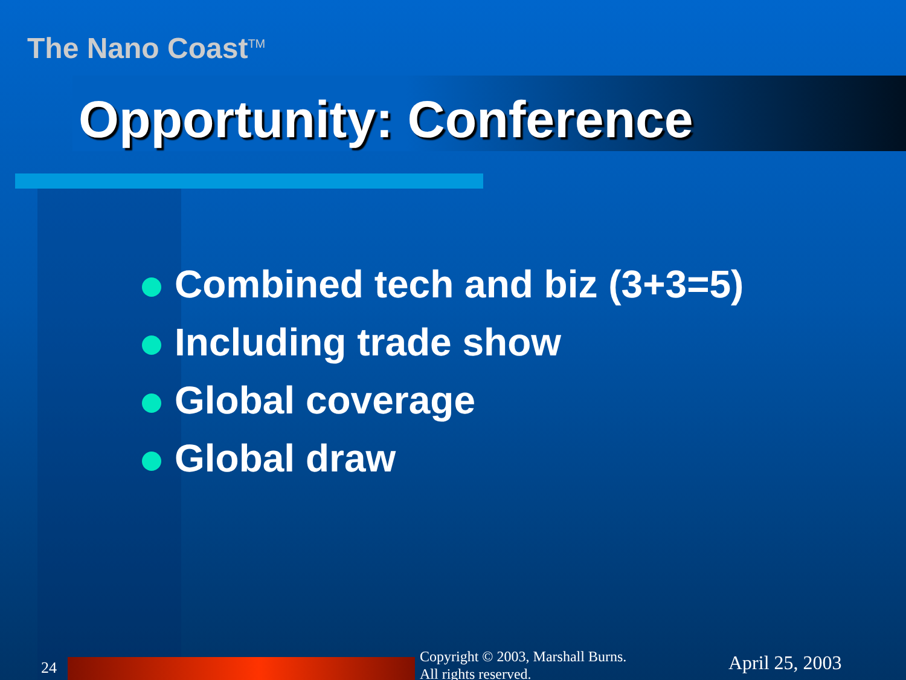The Nano Coast<sup>TM</sup>
Opportunity: Conference
Combined tech and biz (3+3=5)
Including trade show
Global coverage
Global draw
24
Copyright © 2003, Marshall Burns.
All rights reserved.
April 25, 2003